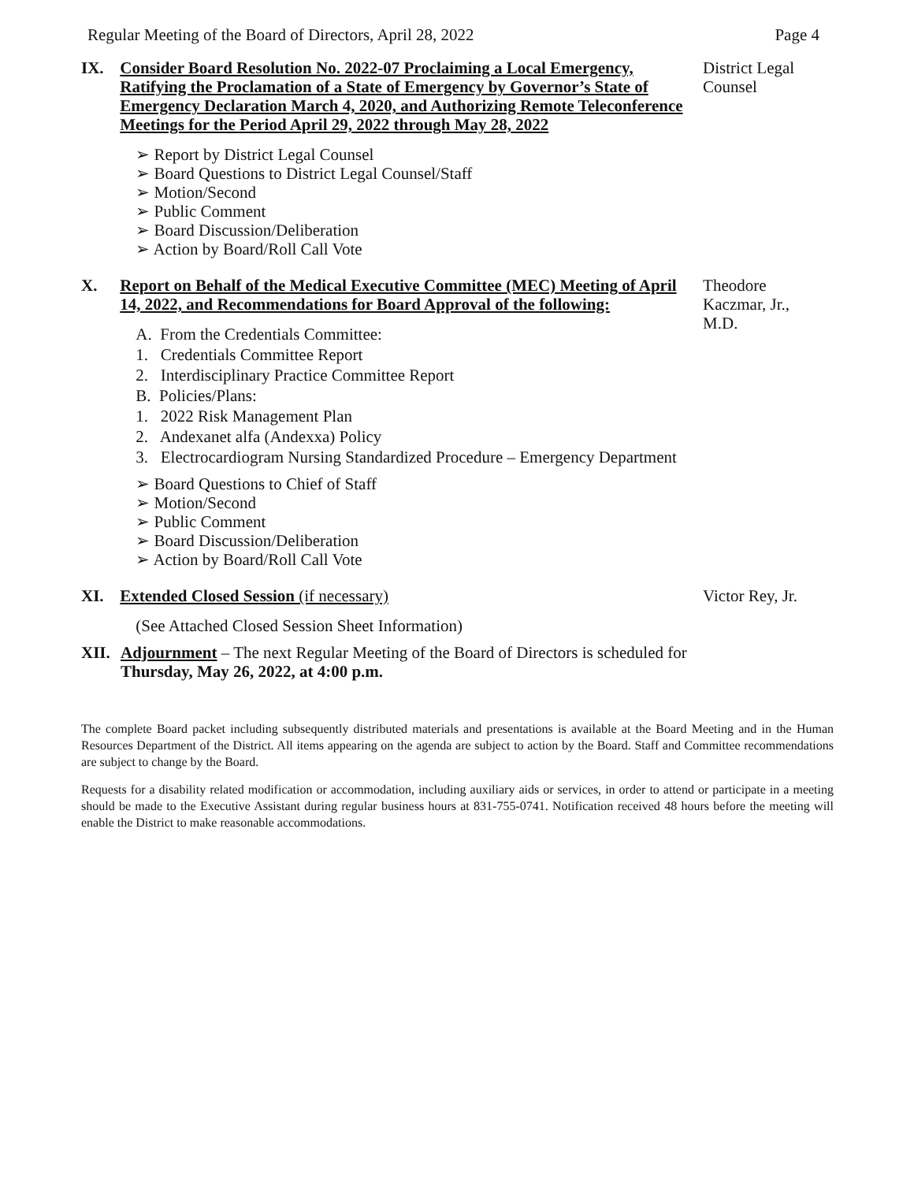Regular Meeting of the Board of Directors, April 28, 2022 Page 4
IX. Consider Board Resolution No. 2022-07 Proclaiming a Local Emergency, Ratifying the Proclamation of a State of Emergency by Governor’s State of Emergency Declaration March 4, 2020, and Authorizing Remote Teleconference Meetings for the Period April 29, 2022 through May 28, 2022
➢ Report by District Legal Counsel
➢ Board Questions to District Legal Counsel/Staff
➢ Motion/Second
➢ Public Comment
➢ Board Discussion/Deliberation
➢ Action by Board/Roll Call Vote
District Legal Counsel
X. Report on Behalf of the Medical Executive Committee (MEC) Meeting of April 14, 2022, and Recommendations for Board Approval of the following:
A. From the Credentials Committee:
1. Credentials Committee Report
2. Interdisciplinary Practice Committee Report
B. Policies/Plans:
1. 2022 Risk Management Plan
2. Andexanet alfa (Andexxa) Policy
3. Electrocardiogram Nursing Standardized Procedure – Emergency Department
➢ Board Questions to Chief of Staff
➢ Motion/Second
➢ Public Comment
➢ Board Discussion/Deliberation
➢ Action by Board/Roll Call Vote
Theodore Kaczmar, Jr., M.D.
XI. Extended Closed Session (if necessary)
(See Attached Closed Session Sheet Information)
Victor Rey, Jr.
XII.
Adjournment – The next Regular Meeting of the Board of Directors is scheduled for Thursday, May 26, 2022, at 4:00 p.m.
The complete Board packet including subsequently distributed materials and presentations is available at the Board Meeting and in the Human Resources Department of the District. All items appearing on the agenda are subject to action by the Board. Staff and Committee recommendations are subject to change by the Board.
Requests for a disability related modification or accommodation, including auxiliary aids or services, in order to attend or participate in a meeting should be made to the Executive Assistant during regular business hours at 831-755-0741. Notification received 48 hours before the meeting will enable the District to make reasonable accommodations.